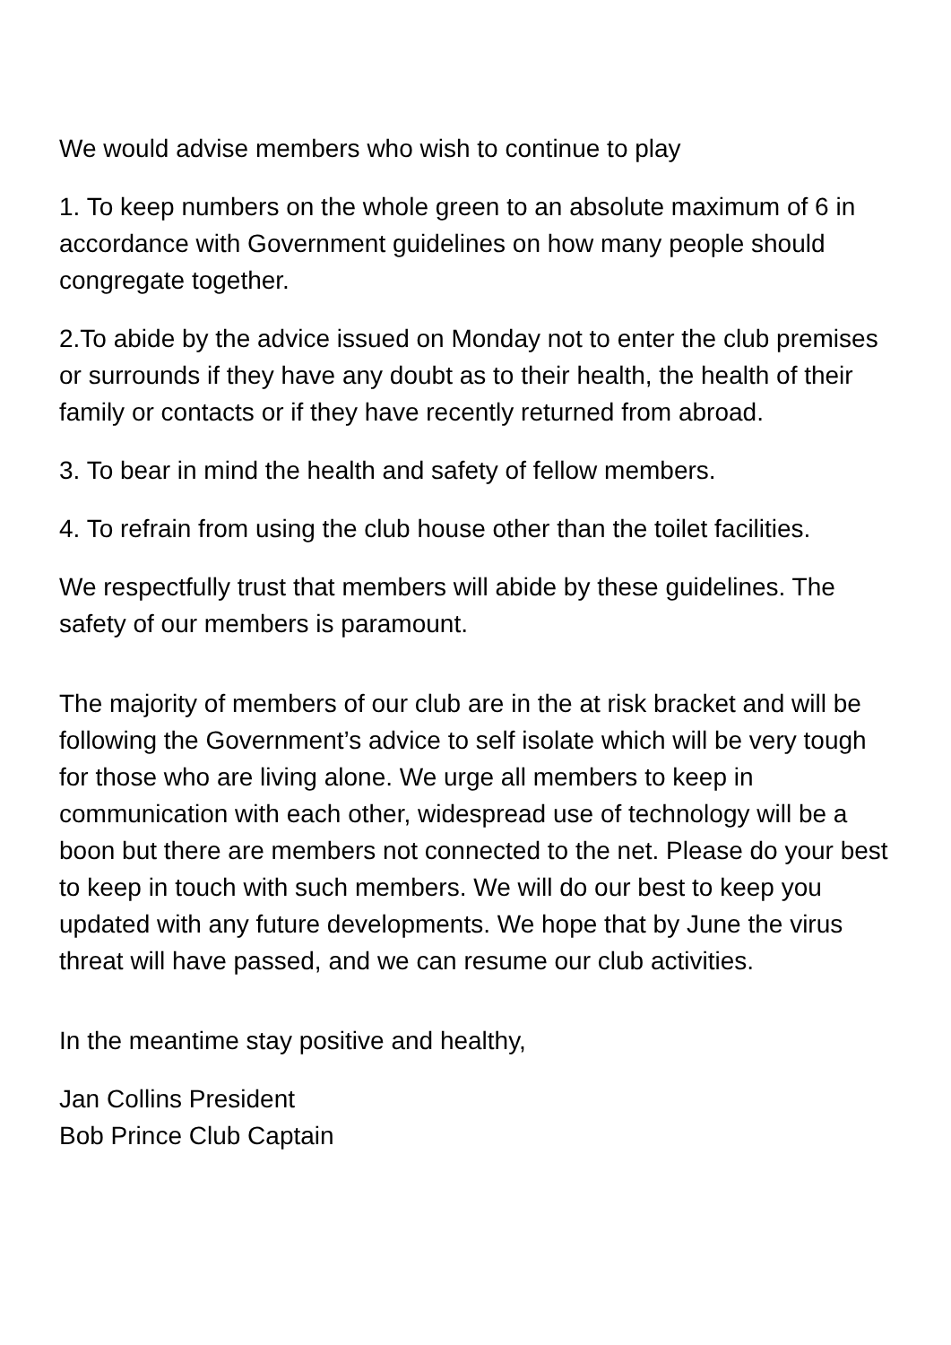We would advise members who wish to continue to play
1. To keep numbers on the whole green to an absolute maximum of 6 in accordance with Government guidelines on how many people should congregate together.
2.To abide by the advice issued on Monday not to enter the club premises or surrounds if they have any doubt as to their health, the health of their family or contacts or if they have recently returned from abroad.
3. To bear in mind the health and safety of fellow members.
4. To refrain from using the club house other than the toilet facilities.
We respectfully trust that members will abide by these guidelines. The safety of our members is paramount.
The majority of members of our club are in the at risk bracket and will be following the Government’s advice to self isolate which will be very tough for those who are living alone. We urge all members to keep in communication with each other, widespread use of technology will be a boon but there are members not connected to the net. Please do your best to keep in touch with such members. We will do our best to keep you updated with any future developments. We hope that by June the virus threat will have passed, and we can resume our club activities.
In the meantime stay positive and healthy,
Jan Collins President
Bob Prince Club Captain